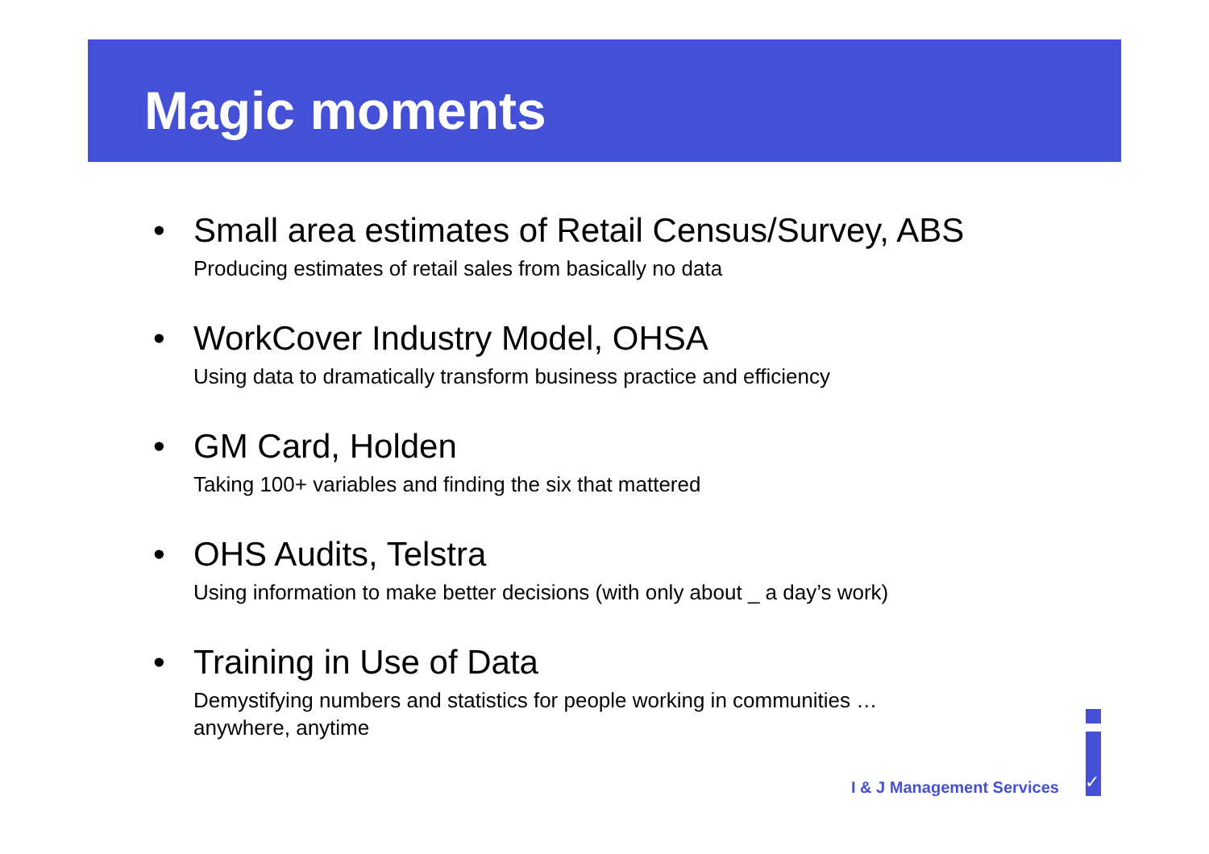Magic moments
• Small area estimates of Retail Census/Survey, ABS
Producing estimates of retail sales from basically no data
• WorkCover Industry Model, OHSA
Using data to dramatically transform business practice and efficiency
• GM Card, Holden
Taking 100+ variables and finding the six that mattered
• OHS Audits, Telstra
Using information to make better decisions (with only about _ a day’s work)
• Training in Use of Data
Demystifying numbers and statistics for people working in communities …
anywhere, anytime
I & J Management Services ✓